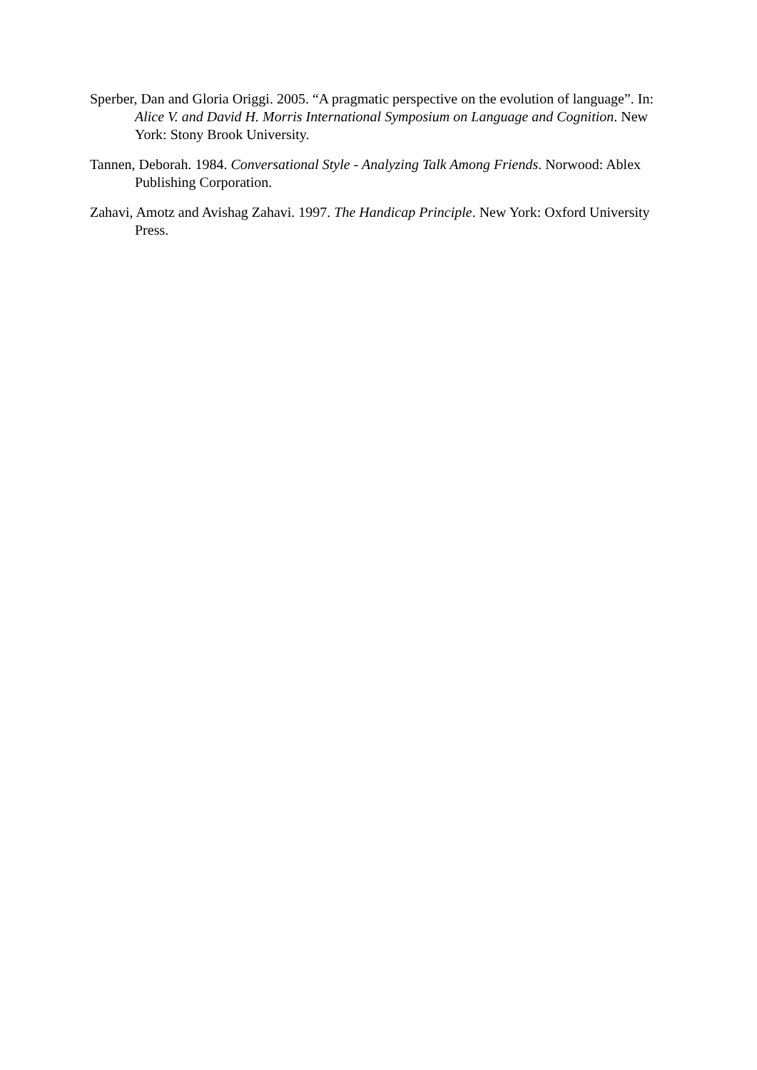Sperber, Dan and Gloria Origgi. 2005. “A pragmatic perspective on the evolution of language”. In: Alice V. and David H. Morris International Symposium on Language and Cognition. New York: Stony Brook University.
Tannen, Deborah. 1984. Conversational Style - Analyzing Talk Among Friends. Norwood: Ablex Publishing Corporation.
Zahavi, Amotz and Avishag Zahavi. 1997. The Handicap Principle. New York: Oxford University Press.